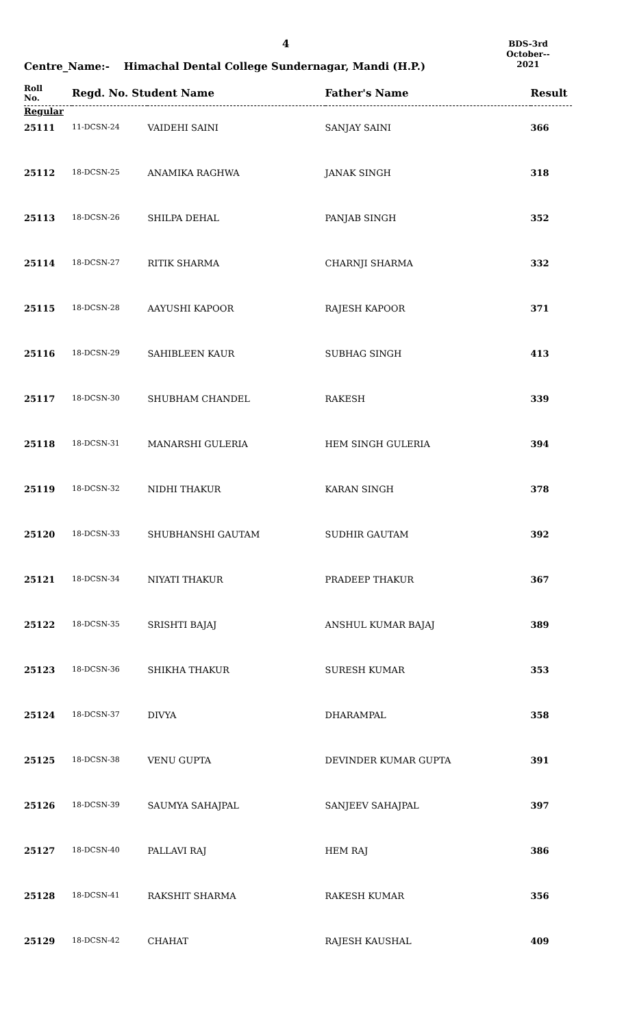4
BDS-3rd
October--
2021
Centre_Name:- Himachal Dental College Sundernagar, Mandi (H.P.)
| Roll No. | Regd. No. Student Name | | Father's Name | Result |
| --- | --- | --- | --- | --- |
| Regular | | | | |
| 25111 | 11-DCSN-24 | VAIDEHI SAINI | SANJAY SAINI | 366 |
| 25112 | 18-DCSN-25 | ANAMIKA RAGHWA | JANAK SINGH | 318 |
| 25113 | 18-DCSN-26 | SHILPA DEHAL | PANJAB SINGH | 352 |
| 25114 | 18-DCSN-27 | RITIK SHARMA | CHARNJI SHARMA | 332 |
| 25115 | 18-DCSN-28 | AAYUSHI KAPOOR | RAJESH KAPOOR | 371 |
| 25116 | 18-DCSN-29 | SAHIBLEEN KAUR | SUBHAG SINGH | 413 |
| 25117 | 18-DCSN-30 | SHUBHAM CHANDEL | RAKESH | 339 |
| 25118 | 18-DCSN-31 | MANARSHI GULERIA | HEM SINGH GULERIA | 394 |
| 25119 | 18-DCSN-32 | NIDHI THAKUR | KARAN SINGH | 378 |
| 25120 | 18-DCSN-33 | SHUBHANSHI GAUTAM | SUDHIR GAUTAM | 392 |
| 25121 | 18-DCSN-34 | NIYATI THAKUR | PRADEEP THAKUR | 367 |
| 25122 | 18-DCSN-35 | SRISHTI BAJAJ | ANSHUL KUMAR BAJAJ | 389 |
| 25123 | 18-DCSN-36 | SHIKHA THAKUR | SURESH KUMAR | 353 |
| 25124 | 18-DCSN-37 | DIVYA | DHARAMPAL | 358 |
| 25125 | 18-DCSN-38 | VENU GUPTA | DEVINDER KUMAR GUPTA | 391 |
| 25126 | 18-DCSN-39 | SAUMYA SAHAJPAL | SANJEEV SAHAJPAL | 397 |
| 25127 | 18-DCSN-40 | PALLAVI RAJ | HEM RAJ | 386 |
| 25128 | 18-DCSN-41 | RAKSHIT SHARMA | RAKESH KUMAR | 356 |
| 25129 | 18-DCSN-42 | CHAHAT | RAJESH KAUSHAL | 409 |